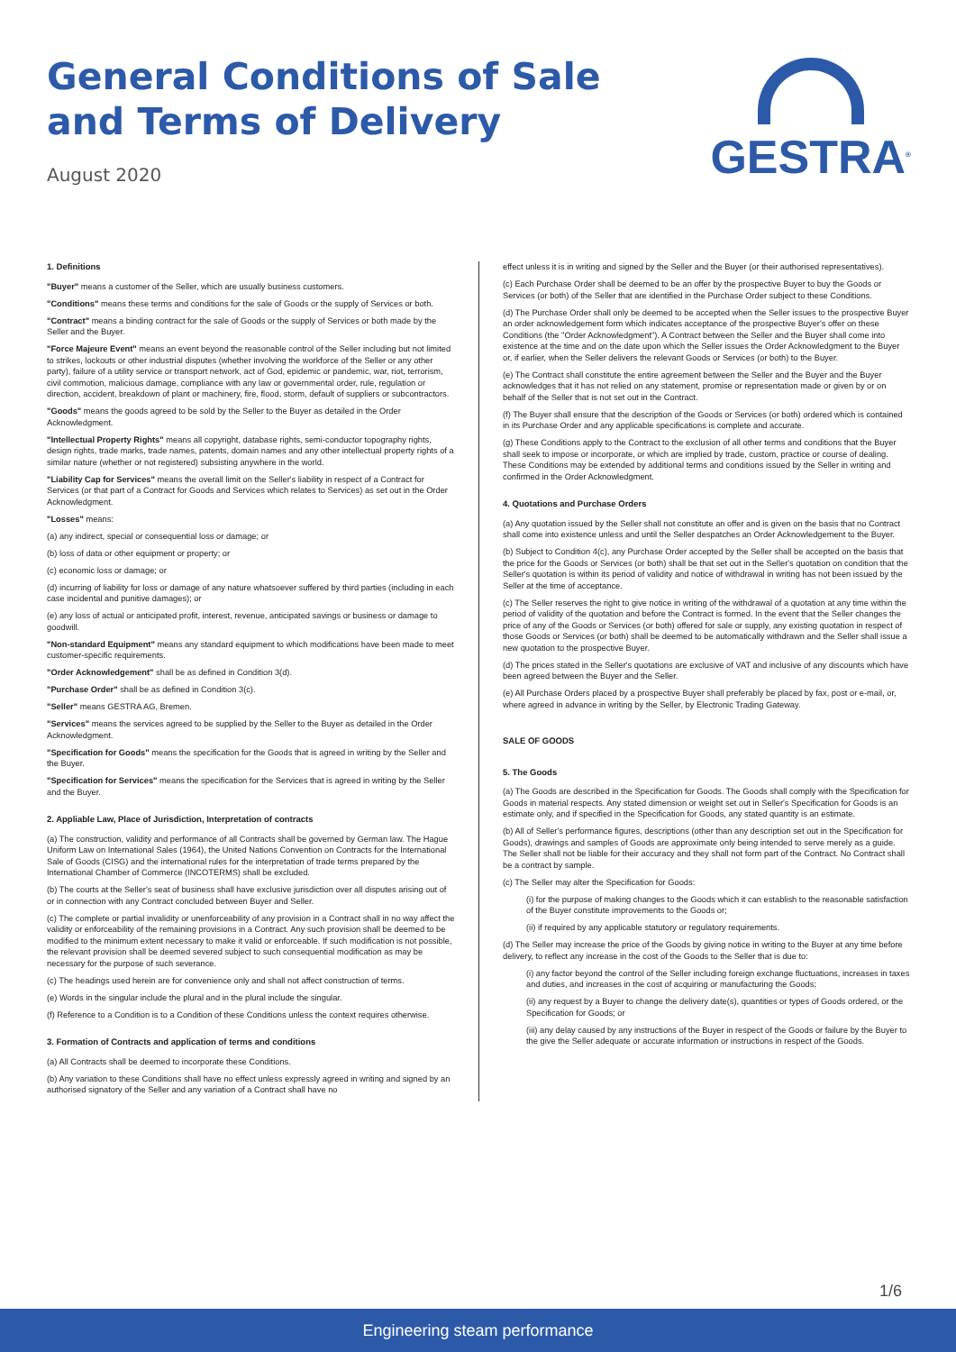General Conditions of Sale
and Terms of Delivery
August 2020
GESTRA<sup>®</sup>
1. Definitions
"Buyer" means a customer of the Seller, which are usually business customers.
"Conditions" means these terms and conditions for the sale of Goods or the supply of Services or both.
"Contract" means a binding contract for the sale of Goods or the supply of Services or both made by the Seller and the Buyer.
"Force Majeure Event" means an event beyond the reasonable control of the Seller including but not limited to strikes, lockouts or other industrial disputes (whether involving the workforce of the Seller or any other party), failure of a utility service or transport network, act of God, epidemic or pandemic, war, riot, terrorism, civil commotion, malicious damage, compliance with any law or governmental order, rule, regulation or direction, accident, breakdown of plant or machinery, fire, flood, storm, default of suppliers or subcontractors.
"Goods" means the goods agreed to be sold by the Seller to the Buyer as detailed in the Order Acknowledgment.
"Intellectual Property Rights" means all copyright, database rights, semi-conductor topography rights, design rights, trade marks, trade names, patents, domain names and any other intellectual property rights of a similar nature (whether or not registered) subsisting anywhere in the world.
"Liability Cap for Services" means the overall limit on the Seller's liability in respect of a Contract for Services (or that part of a Contract for Goods and Services which relates to Services) as set out in the Order Acknowledgment.
"Losses" means:
(a) any indirect, special or consequential loss or damage; or
(b) loss of data or other equipment or property; or
(c) economic loss or damage; or
(d) incurring of liability for loss or damage of any nature whatsoever suffered by third parties (including in each case incidental and punitive damages); or
(e) any loss of actual or anticipated profit, interest, revenue, anticipated savings or business or damage to goodwill.
"Non-standard Equipment" means any standard equipment to which modifications have been made to meet customer-specific requirements.
"Order Acknowledgement" shall be as defined in Condition 3(d).
"Purchase Order" shall be as defined in Condition 3(c).
"Seller" means GESTRA AG, Bremen.
"Services" means the services agreed to be supplied by the Seller to the Buyer as detailed in the Order Acknowledgment.
"Specification for Goods" means the specification for the Goods that is agreed in writing by the Seller and the Buyer.
"Specification for Services" means the specification for the Services that is agreed in writing by the Seller and the Buyer.
2. Appliable Law, Place of Jurisdiction, Interpretation of contracts
(a) The construction, validity and performance of all Contracts shall be governed by German law. The Hague Uniform Law on International Sales (1964), the United Nations Convention on Contracts for the International Sale of Goods (CISG) and the international rules for the interpretation of trade terms prepared by the International Chamber of Commerce (INCOTERMS) shall be excluded.
(b) The courts at the Seller's seat of business shall have exclusive jurisdiction over all disputes arising out of or in connection with any Contract concluded between Buyer and Seller.
(c) The complete or partial invalidity or unenforceability of any provision in a Contract shall in no way affect the validity or enforceability of the remaining provisions in a Contract. Any such provision shall be deemed to be modified to the minimum extent necessary to make it valid or enforceable. If such modification is not possible, the relevant provision shall be deemed severed subject to such consequential modification as may be necessary for the purpose of such severance.
(c) The headings used herein are for convenience only and shall not affect construction of terms.
(e) Words in the singular include the plural and in the plural include the singular.
(f) Reference to a Condition is to a Condition of these Conditions unless the context requires otherwise.
3. Formation of Contracts and application of terms and conditions
(a) All Contracts shall be deemed to incorporate these Conditions.
(b) Any variation to these Conditions shall have no effect unless expressly agreed in writing and signed by an authorised signatory of the Seller and any variation of a Contract shall have no
effect unless it is in writing and signed by the Seller and the Buyer (or their authorised representatives).
(c) Each Purchase Order shall be deemed to be an offer by the prospective Buyer to buy the Goods or Services (or both) of the Seller that are identified in the Purchase Order subject to these Conditions.
(d) The Purchase Order shall only be deemed to be accepted when the Seller issues to the prospective Buyer an order acknowledgement form which indicates acceptance of the prospective Buyer's offer on these Conditions (the "Order Acknowledgment"). A Contract between the Seller and the Buyer shall come into existence at the time and on the date upon which the Seller issues the Order Acknowledgment to the Buyer or, if earlier, when the Seller delivers the relevant Goods or Services (or both) to the Buyer.
(e) The Contract shall constitute the entire agreement between the Seller and the Buyer and the Buyer acknowledges that it has not relied on any statement, promise or representation made or given by or on behalf of the Seller that is not set out in the Contract.
(f) The Buyer shall ensure that the description of the Goods or Services (or both) ordered which is contained in its Purchase Order and any applicable specifications is complete and accurate.
(g) These Conditions apply to the Contract to the exclusion of all other terms and conditions that the Buyer shall seek to impose or incorporate, or which are implied by trade, custom, practice or course of dealing. These Conditions may be extended by additional terms and conditions issued by the Seller in writing and confirmed in the Order Acknowledgment.
4. Quotations and Purchase Orders
(a) Any quotation issued by the Seller shall not constitute an offer and is given on the basis that no Contract shall come into existence unless and until the Seller despatches an Order Acknowledgement to the Buyer.
(b) Subject to Condition 4(c), any Purchase Order accepted by the Seller shall be accepted on the basis that the price for the Goods or Services (or both) shall be that set out in the Seller's quotation on condition that the Seller's quotation is within its period of validity and notice of withdrawal in writing has not been issued by the Seller at the time of acceptance.
(c) The Seller reserves the right to give notice in writing of the withdrawal of a quotation at any time within the period of validity of the quotation and before the Contract is formed. In the event that the Seller changes the price of any of the Goods or Services (or both) offered for sale or supply, any existing quotation in respect of those Goods or Services (or both) shall be deemed to be automatically withdrawn and the Seller shall issue a new quotation to the prospective Buyer.
(d) The prices stated in the Seller's quotations are exclusive of VAT and inclusive of any discounts which have been agreed between the Buyer and the Seller.
(e) All Purchase Orders placed by a prospective Buyer shall preferably be placed by fax, post or e-mail, or, where agreed in advance in writing by the Seller, by Electronic Trading Gateway.
SALE OF GOODS
5. The Goods
(a) The Goods are described in the Specification for Goods. The Goods shall comply with the Specification for Goods in material respects. Any stated dimension or weight set out in Seller's Specification for Goods is an estimate only, and if specified in the Specification for Goods, any stated quantity is an estimate.
(b) All of Seller's performance figures, descriptions (other than any description set out in the Specification for Goods), drawings and samples of Goods are approximate only being intended to serve merely as a guide. The Seller shall not be liable for their accuracy and they shall not form part of the Contract. No Contract shall be a contract by sample.
(c) The Seller may alter the Specification for Goods:
(i) for the purpose of making changes to the Goods which it can establish to the reasonable satisfaction of the Buyer constitute improvements to the Goods or;
(ii) if required by any applicable statutory or regulatory requirements.
(d) The Seller may increase the price of the Goods by giving notice in writing to the Buyer at any time before delivery, to reflect any increase in the cost of the Goods to the Seller that is due to:
(i) any factor beyond the control of the Seller including foreign exchange fluctuations, increases in taxes and duties, and increases in the cost of acquiring or manufacturing the Goods;
(ii) any request by a Buyer to change the delivery date(s), quantities or types of Goods ordered, or the Specification for Goods; or
(iii) any delay caused by any instructions of the Buyer in respect of the Goods or failure by the Buyer to the give the Seller adequate or accurate information or instructions in respect of the Goods.
1/6
Engineering steam performance